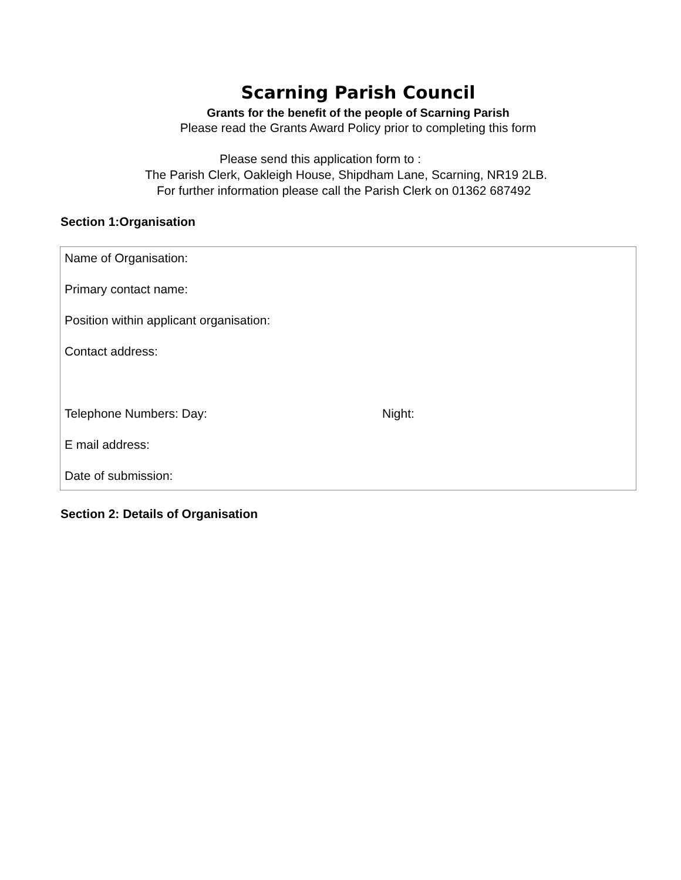Scarning Parish Council
Grants for the benefit of the people of Scarning Parish
Please read the Grants Award Policy prior to completing this form
Please send this application form to :
The Parish Clerk, Oakleigh House, Shipdham Lane, Scarning, NR19 2LB.
For further information please call the Parish Clerk on 01362 687492
Section 1:Organisation
Name of Organisation:
Primary contact name:
Position within applicant organisation:
Contact address:
Telephone Numbers: Day: Night:
E mail address:
Date of submission:
Section 2: Details of Organisation